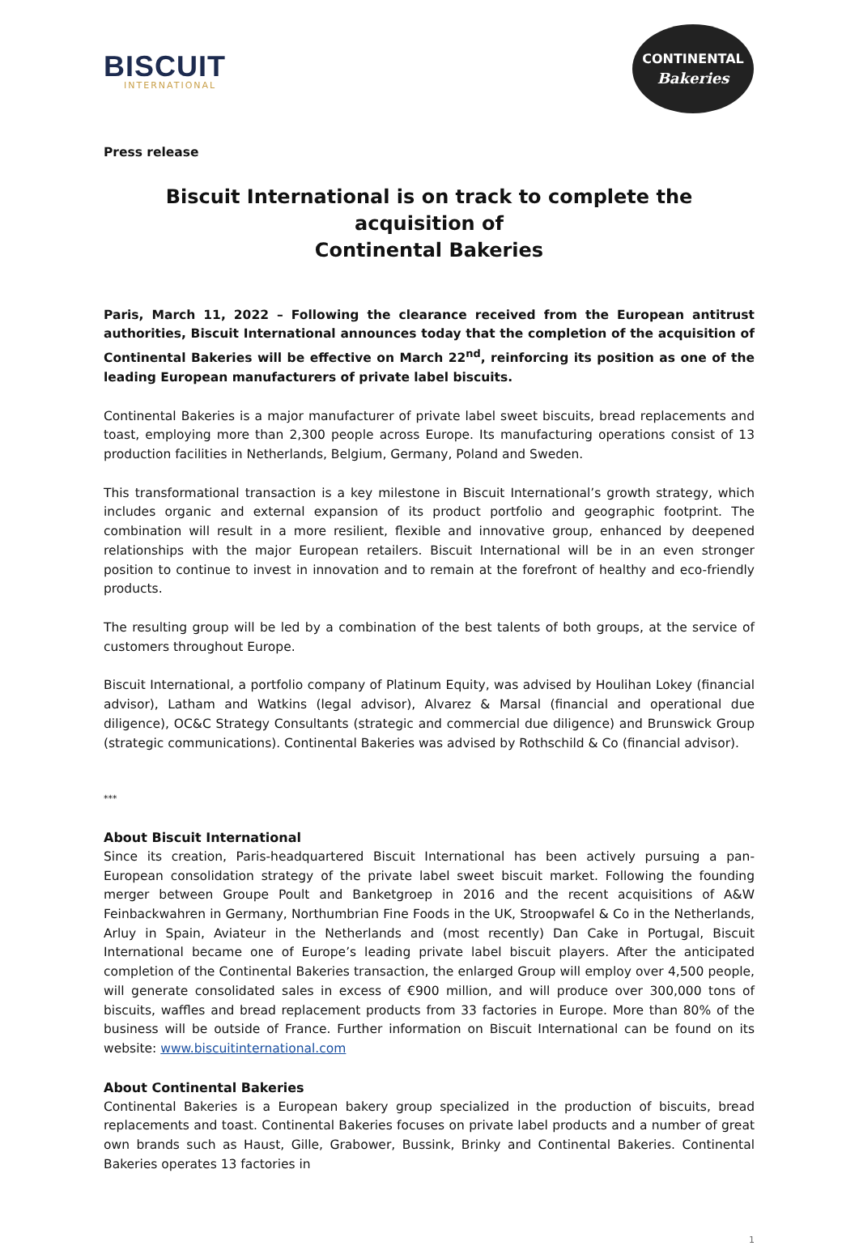BISCUIT
INTERNATIONAL
CONTINENTAL
Bakeries
Press release
Biscuit International is on track to complete the acquisition of
Continental Bakeries
Paris, March 11, 2022 – Following the clearance received from the European antitrust authorities, Biscuit International announces today that the completion of the acquisition of Continental Bakeries will be effective on March 22<sup>nd</sup>, reinforcing its position as one of the leading European manufacturers of private label biscuits.
Continental Bakeries is a major manufacturer of private label sweet biscuits, bread replacements and toast, employing more than 2,300 people across Europe. Its manufacturing operations consist of 13 production facilities in Netherlands, Belgium, Germany, Poland and Sweden.
This transformational transaction is a key milestone in Biscuit International’s growth strategy, which includes organic and external expansion of its product portfolio and geographic footprint. The combination will result in a more resilient, flexible and innovative group, enhanced by deepened relationships with the major European retailers. Biscuit International will be in an even stronger position to continue to invest in innovation and to remain at the forefront of healthy and eco-friendly products.
The resulting group will be led by a combination of the best talents of both groups, at the service of customers throughout Europe.
Biscuit International, a portfolio company of Platinum Equity, was advised by Houlihan Lokey (financial advisor), Latham and Watkins (legal advisor), Alvarez & Marsal (financial and operational due diligence), OC&C Strategy Consultants (strategic and commercial due diligence) and Brunswick Group (strategic communications). Continental Bakeries was advised by Rothschild & Co (financial advisor).
***
About Biscuit International
Since its creation, Paris-headquartered Biscuit International has been actively pursuing a pan-European consolidation strategy of the private label sweet biscuit market. Following the founding merger between Groupe Poult and Banketgroep in 2016 and the recent acquisitions of A&W Feinbackwahren in Germany, Northumbrian Fine Foods in the UK, Stroopwafel & Co in the Netherlands, Arluy in Spain, Aviateur in the Netherlands and (most recently) Dan Cake in Portugal, Biscuit International became one of Europe’s leading private label biscuit players. After the anticipated completion of the Continental Bakeries transaction, the enlarged Group will employ over 4,500 people, will generate consolidated sales in excess of €900 million, and will produce over 300,000 tons of biscuits, waffles and bread replacement products from 33 factories in Europe. More than 80% of the business will be outside of France. Further information on Biscuit International can be found on its website: www.biscuitinternational.com
About Continental Bakeries
Continental Bakeries is a European bakery group specialized in the production of biscuits, bread replacements and toast. Continental Bakeries focuses on private label products and a number of great own brands such as Haust, Gille, Grabower, Bussink, Brinky and Continental Bakeries. Continental Bakeries operates 13 factories in
1